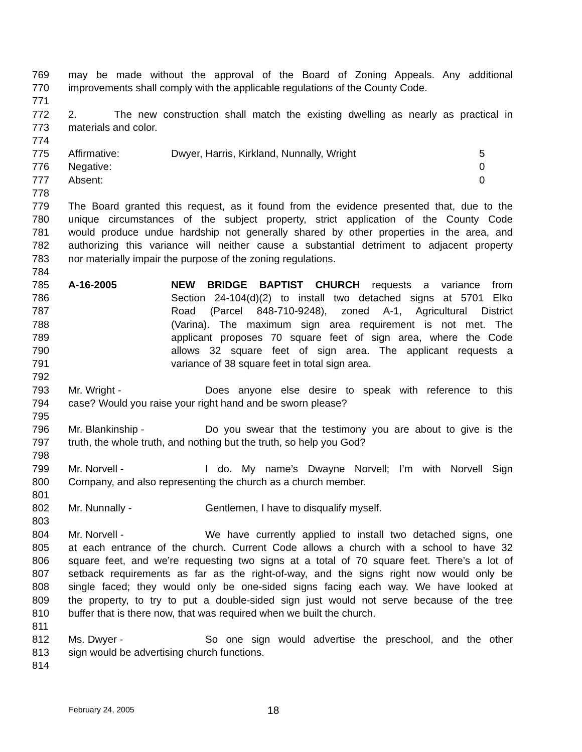769 may be made without the approval of the Board of Zoning Appeals. Any additional
770 improvements shall comply with the applicable regulations of the County Code.
771
772 2. The new construction shall match the existing dwelling as nearly as practical in
773 materials and color.
774
775 Affirmative: Dwyer, Harris, Kirkland, Nunnally, Wright 5
776 Negative: 0
777 Absent: 0
778
779 The Board granted this request, as it found from the evidence presented that, due to the
780 unique circumstances of the subject property, strict application of the County Code
781 would produce undue hardship not generally shared by other properties in the area, and
782 authorizing this variance will neither cause a substantial detriment to adjacent property
783 nor materially impair the purpose of the zoning regulations.
784
785 A-16-2005 NEW BRIDGE BAPTIST CHURCH requests a variance from
786 Section 24-104(d)(2) to install two detached signs at 5701 Elko
787 Road (Parcel 848-710-9248), zoned A-1, Agricultural District
788 (Varina). The maximum sign area requirement is not met. The
789 applicant proposes 70 square feet of sign area, where the Code
790 allows 32 square feet of sign area. The applicant requests a
791 variance of 38 square feet in total sign area.
792
793 Mr. Wright - Does anyone else desire to speak with reference to this
794 case? Would you raise your right hand and be sworn please?
795
796 Mr. Blankinship - Do you swear that the testimony you are about to give is the
797 truth, the whole truth, and nothing but the truth, so help you God?
798
799 Mr. Norvell - I do. My name’s Dwayne Norvell; I’m with Norvell Sign
800 Company, and also representing the church as a church member.
801
802 Mr. Nunnally - Gentlemen, I have to disqualify myself.
803
804 Mr. Norvell - We have currently applied to install two detached signs, one
805 at each entrance of the church. Current Code allows a church with a school to have 32
806 square feet, and we’re requesting two signs at a total of 70 square feet. There’s a lot of
807 setback requirements as far as the right-of-way, and the signs right now would only be
808 single faced; they would only be one-sided signs facing each way. We have looked at
809 the property, to try to put a double-sided sign just would not serve because of the tree
810 buffer that is there now, that was required when we built the church.
811
812 Ms. Dwyer - So one sign would advertise the preschool, and the other
813 sign would be advertising church functions.
814
February 24, 2005 18